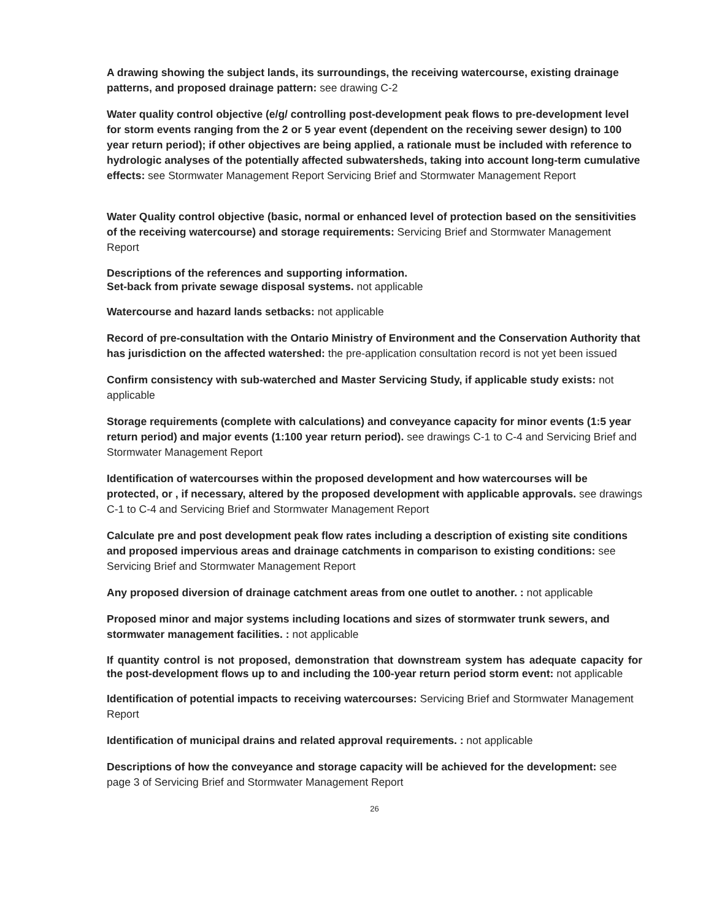A drawing showing the subject lands, its surroundings, the receiving watercourse, existing drainage patterns, and proposed drainage pattern: see drawing C-2
Water quality control objective (e/g/ controlling post-development peak flows to pre-development level for storm events ranging from the 2 or 5 year event (dependent on the receiving sewer design) to 100 year return period); if other objectives are being applied, a rationale must be included with reference to hydrologic analyses of the potentially affected subwatersheds, taking into account long-term cumulative effects: see Stormwater Management Report Servicing Brief and Stormwater Management Report
Water Quality control objective (basic, normal or enhanced level of protection based on the sensitivities of the receiving watercourse) and storage requirements: Servicing Brief and Stormwater Management Report
Descriptions of the references and supporting information.
Set-back from private sewage disposal systems. not applicable
Watercourse and hazard lands setbacks: not applicable
Record of pre-consultation with the Ontario Ministry of Environment and the Conservation Authority that has jurisdiction on the affected watershed: the pre-application consultation record is not yet been issued
Confirm consistency with sub-waterched and Master Servicing Study, if applicable study exists: not applicable
Storage requirements (complete with calculations) and conveyance capacity for minor events (1:5 year return period) and major events (1:100 year return period). see drawings C-1 to C-4 and Servicing Brief and Stormwater Management Report
Identification of watercourses within the proposed development and how watercourses will be protected, or , if necessary, altered by the proposed development with applicable approvals. see drawings C-1 to C-4 and Servicing Brief and Stormwater Management Report
Calculate pre and post development peak flow rates including a description of existing site conditions and proposed impervious areas and drainage catchments in comparison to existing conditions: see Servicing Brief and Stormwater Management Report
Any proposed diversion of drainage catchment areas from one outlet to another. : not applicable
Proposed minor and major systems including locations and sizes of stormwater trunk sewers, and stormwater management facilities. : not applicable
If quantity control is not proposed, demonstration that downstream system has adequate capacity for the post-development flows up to and including the 100-year return period storm event: not applicable
Identification of potential impacts to receiving watercourses: Servicing Brief and Stormwater Management Report
Identification of municipal drains and related approval requirements. : not applicable
Descriptions of how the conveyance and storage capacity will be achieved for the development: see page 3 of Servicing Brief and Stormwater Management Report
26